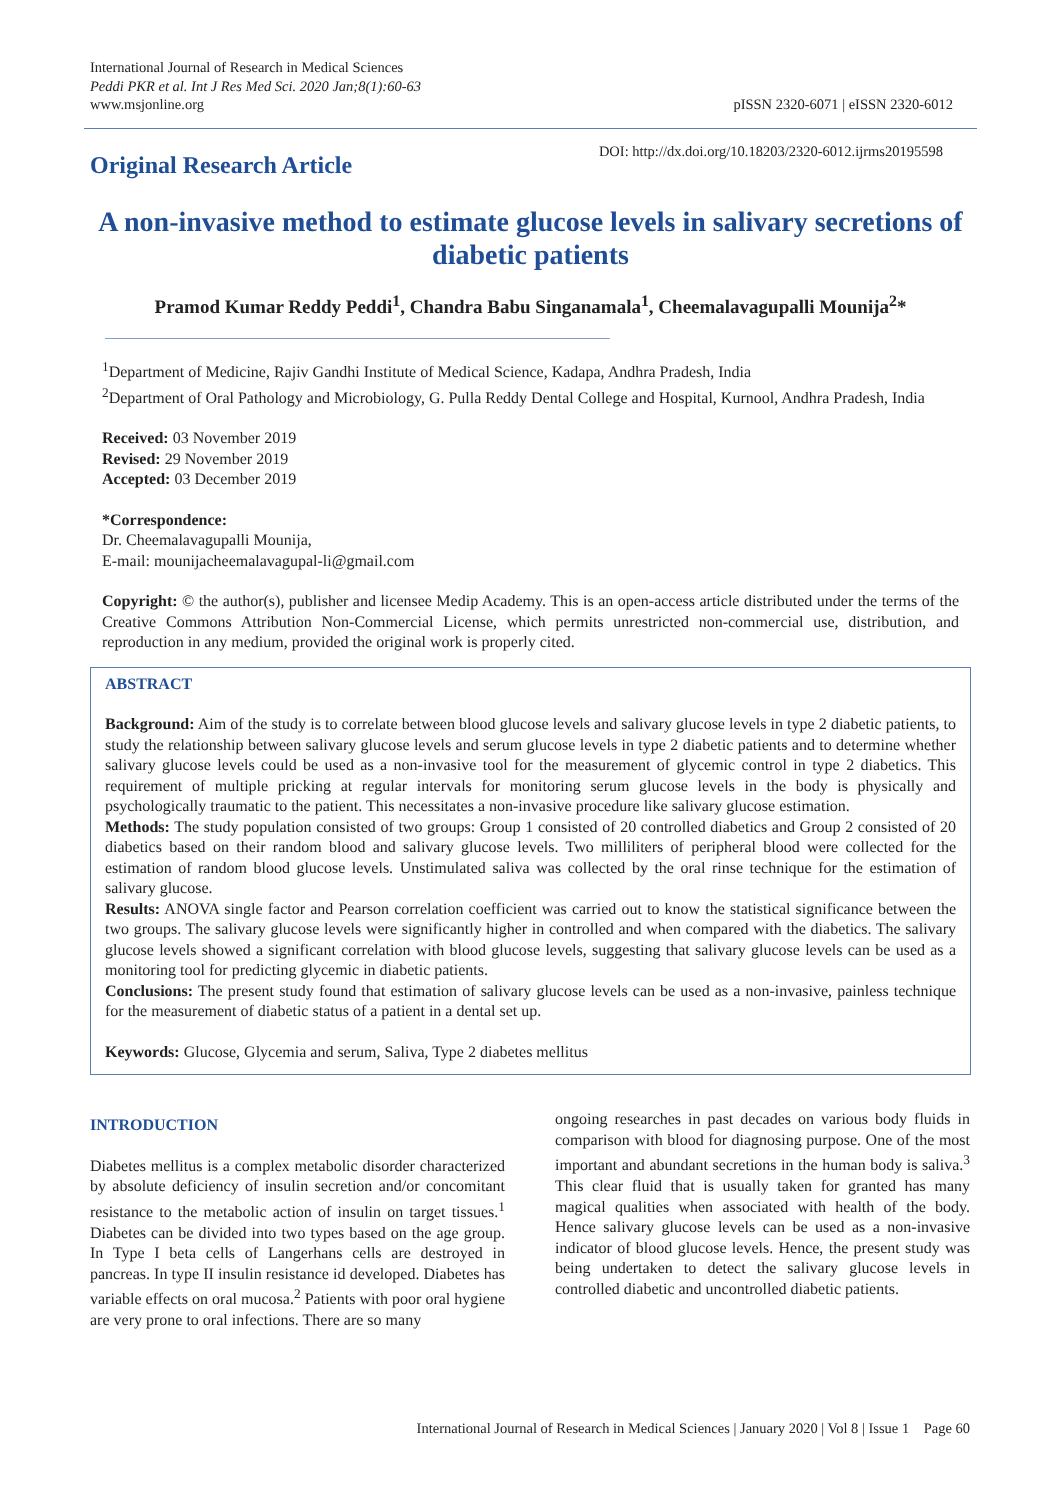International Journal of Research in Medical Sciences
Peddi PKR et al. Int J Res Med Sci. 2020 Jan;8(1):60-63
www.msjonline.org
pISSN 2320-6071 | eISSN 2320-6012
Original Research Article
DOI: http://dx.doi.org/10.18203/2320-6012.ijrms20195598
A non-invasive method to estimate glucose levels in salivary secretions of diabetic patients
Pramod Kumar Reddy Peddi<sup>1</sup>, Chandra Babu Singanamala<sup>1</sup>, Cheemalavagupalli Mounija<sup>2</sup>*
<sup>1</sup> Department of Medicine, Rajiv Gandhi Institute of Medical Science, Kadapa, Andhra Pradesh, India
<sup>2</sup> Department of Oral Pathology and Microbiology, G. Pulla Reddy Dental College and Hospital, Kurnool, Andhra Pradesh, India
Received: 03 November 2019
Revised: 29 November 2019
Accepted: 03 December 2019
*Correspondence:
Dr. Cheemalavagupalli Mounija,
E-mail: mounijacheemalavagupal-li@gmail.com
Copyright: © the author(s), publisher and licensee Medip Academy. This is an open-access article distributed under the terms of the Creative Commons Attribution Non-Commercial License, which permits unrestricted non-commercial use, distribution, and reproduction in any medium, provided the original work is properly cited.
ABSTRACT
Background: Aim of the study is to correlate between blood glucose levels and salivary glucose levels in type 2 diabetic patients, to study the relationship between salivary glucose levels and serum glucose levels in type 2 diabetic patients and to determine whether salivary glucose levels could be used as a non-invasive tool for the measurement of glycemic control in type 2 diabetics. This requirement of multiple pricking at regular intervals for monitoring serum glucose levels in the body is physically and psychologically traumatic to the patient. This necessitates a non-invasive procedure like salivary glucose estimation.
Methods: The study population consisted of two groups: Group 1 consisted of 20 controlled diabetics and Group 2 consisted of 20 diabetics based on their random blood and salivary glucose levels. Two milliliters of peripheral blood were collected for the estimation of random blood glucose levels. Unstimulated saliva was collected by the oral rinse technique for the estimation of salivary glucose.
Results: ANOVA single factor and Pearson correlation coefficient was carried out to know the statistical significance between the two groups. The salivary glucose levels were significantly higher in controlled and when compared with the diabetics. The salivary glucose levels showed a significant correlation with blood glucose levels, suggesting that salivary glucose levels can be used as a monitoring tool for predicting glycemic in diabetic patients.
Conclusions: The present study found that estimation of salivary glucose levels can be used as a non-invasive, painless technique for the measurement of diabetic status of a patient in a dental set up.
Keywords: Glucose, Glycemia and serum, Saliva, Type 2 diabetes mellitus
INTRODUCTION
Diabetes mellitus is a complex metabolic disorder characterized by absolute deficiency of insulin secretion and/or concomitant resistance to the metabolic action of insulin on target tissues.<sup>1</sup> Diabetes can be divided into two types based on the age group. In Type I beta cells of Langerhans cells are destroyed in pancreas. In type II insulin resistance id developed. Diabetes has variable effects on oral mucosa.<sup>2</sup> Patients with poor oral hygiene are very prone to oral infections. There are so many
ongoing researches in past decades on various body fluids in comparison with blood for diagnosing purpose. One of the most important and abundant secretions in the human body is saliva.<sup>3</sup> This clear fluid that is usually taken for granted has many magical qualities when associated with health of the body. Hence salivary glucose levels can be used as a non-invasive indicator of blood glucose levels. Hence, the present study was being undertaken to detect the salivary glucose levels in controlled diabetic and uncontrolled diabetic patients.
International Journal of Research in Medical Sciences | January 2020 | Vol 8 | Issue 1 Page 60